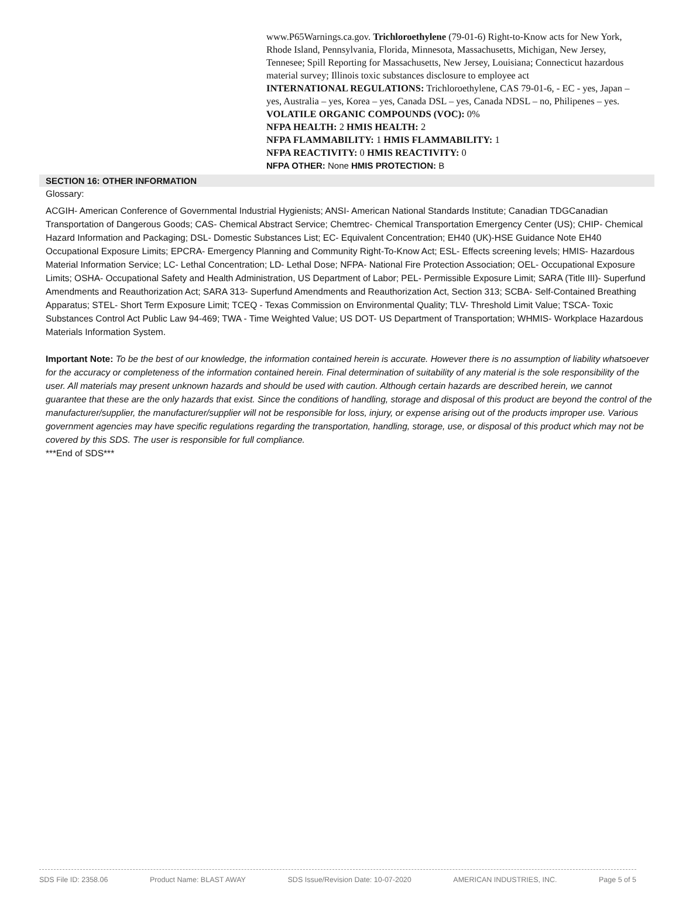www.P65Warnings.ca.gov. Trichloroethylene (79-01-6) Right-to-Know acts for New York, Rhode Island, Pennsylvania, Florida, Minnesota, Massachusetts, Michigan, New Jersey, Tennesee; Spill Reporting for Massachusetts, New Jersey, Louisiana; Connecticut hazardous material survey; Illinois toxic substances disclosure to employee act
INTERNATIONAL REGULATIONS: Trichloroethylene, CAS 79-01-6, - EC - yes, Japan – yes, Australia – yes, Korea – yes, Canada DSL – yes, Canada NDSL – no, Philipenes – yes.
VOLATILE ORGANIC COMPOUNDS (VOC): 0%
NFPA HEALTH: 2 HMIS HEALTH: 2
NFPA FLAMMABILITY: 1 HMIS FLAMMABILITY: 1
NFPA REACTIVITY: 0 HMIS REACTIVITY: 0
NFPA OTHER: None HMIS PROTECTION: B
SECTION 16: OTHER INFORMATION
Glossary:
ACGIH- American Conference of Governmental Industrial Hygienists; ANSI- American National Standards Institute; Canadian TDGCanadian Transportation of Dangerous Goods; CAS- Chemical Abstract Service; Chemtrec- Chemical Transportation Emergency Center (US); CHIP- Chemical Hazard Information and Packaging; DSL- Domestic Substances List; EC- Equivalent Concentration; EH40 (UK)-HSE Guidance Note EH40 Occupational Exposure Limits; EPCRA- Emergency Planning and Community Right-To-Know Act; ESL- Effects screening levels; HMIS- Hazardous Material Information Service; LC- Lethal Concentration; LD- Lethal Dose; NFPA- National Fire Protection Association; OEL- Occupational Exposure Limits; OSHA- Occupational Safety and Health Administration, US Department of Labor; PEL- Permissible Exposure Limit; SARA (Title III)- Superfund Amendments and Reauthorization Act; SARA 313- Superfund Amendments and Reauthorization Act, Section 313; SCBA- Self-Contained Breathing Apparatus; STEL- Short Term Exposure Limit; TCEQ - Texas Commission on Environmental Quality; TLV- Threshold Limit Value; TSCA- Toxic Substances Control Act Public Law 94-469; TWA - Time Weighted Value; US DOT- US Department of Transportation; WHMIS- Workplace Hazardous Materials Information System.
Important Note: To be the best of our knowledge, the information contained herein is accurate. However there is no assumption of liability whatsoever for the accuracy or completeness of the information contained herein. Final determination of suitability of any material is the sole responsibility of the user. All materials may present unknown hazards and should be used with caution. Although certain hazards are described herein, we cannot guarantee that these are the only hazards that exist. Since the conditions of handling, storage and disposal of this product are beyond the control of the manufacturer/supplier, the manufacturer/supplier will not be responsible for loss, injury, or expense arising out of the products improper use. Various government agencies may have specific regulations regarding the transportation, handling, storage, use, or disposal of this product which may not be covered by this SDS. The user is responsible for full compliance.
***End of SDS***
SDS File ID: 2358.06 Product Name: BLAST AWAY SDS Issue/Revision Date: 10-07-2020 AMERICAN INDUSTRIES, INC. Page 5 of 5